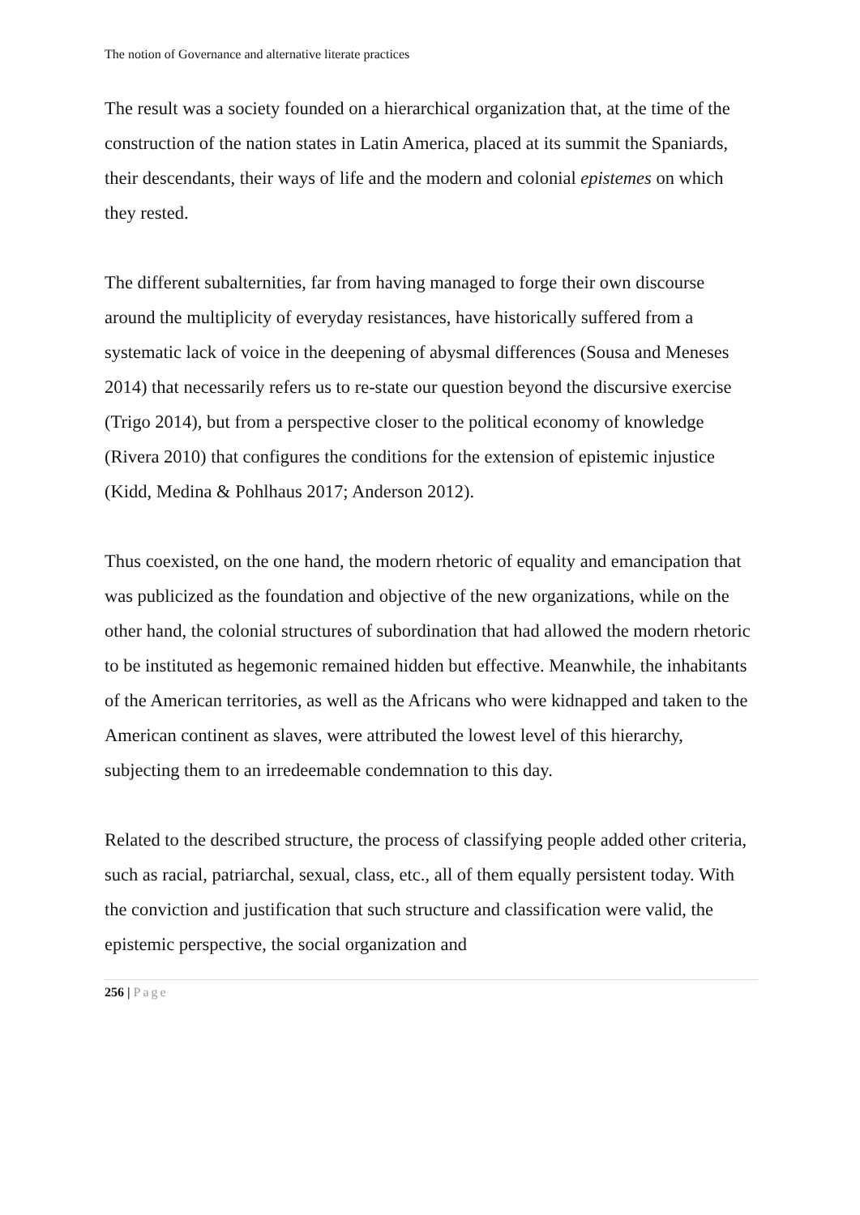The notion of Governance and alternative literate practices
The result was a society founded on a hierarchical organization that, at the time of the construction of the nation states in Latin America, placed at its summit the Spaniards, their descendants, their ways of life and the modern and colonial epistemes on which they rested.
The different subalternities, far from having managed to forge their own discourse around the multiplicity of everyday resistances, have historically suffered from a systematic lack of voice in the deepening of abysmal differences (Sousa and Meneses 2014) that necessarily refers us to re-state our question beyond the discursive exercise (Trigo 2014), but from a perspective closer to the political economy of knowledge (Rivera 2010) that configures the conditions for the extension of epistemic injustice (Kidd, Medina & Pohlhaus 2017; Anderson 2012).
Thus coexisted, on the one hand, the modern rhetoric of equality and emancipation that was publicized as the foundation and objective of the new organizations, while on the other hand, the colonial structures of subordination that had allowed the modern rhetoric to be instituted as hegemonic remained hidden but effective. Meanwhile, the inhabitants of the American territories, as well as the Africans who were kidnapped and taken to the American continent as slaves, were attributed the lowest level of this hierarchy, subjecting them to an irredeemable condemnation to this day.
Related to the described structure, the process of classifying people added other criteria, such as racial, patriarchal, sexual, class, etc., all of them equally persistent today. With the conviction and justification that such structure and classification were valid, the epistemic perspective, the social organization and
256 | Page